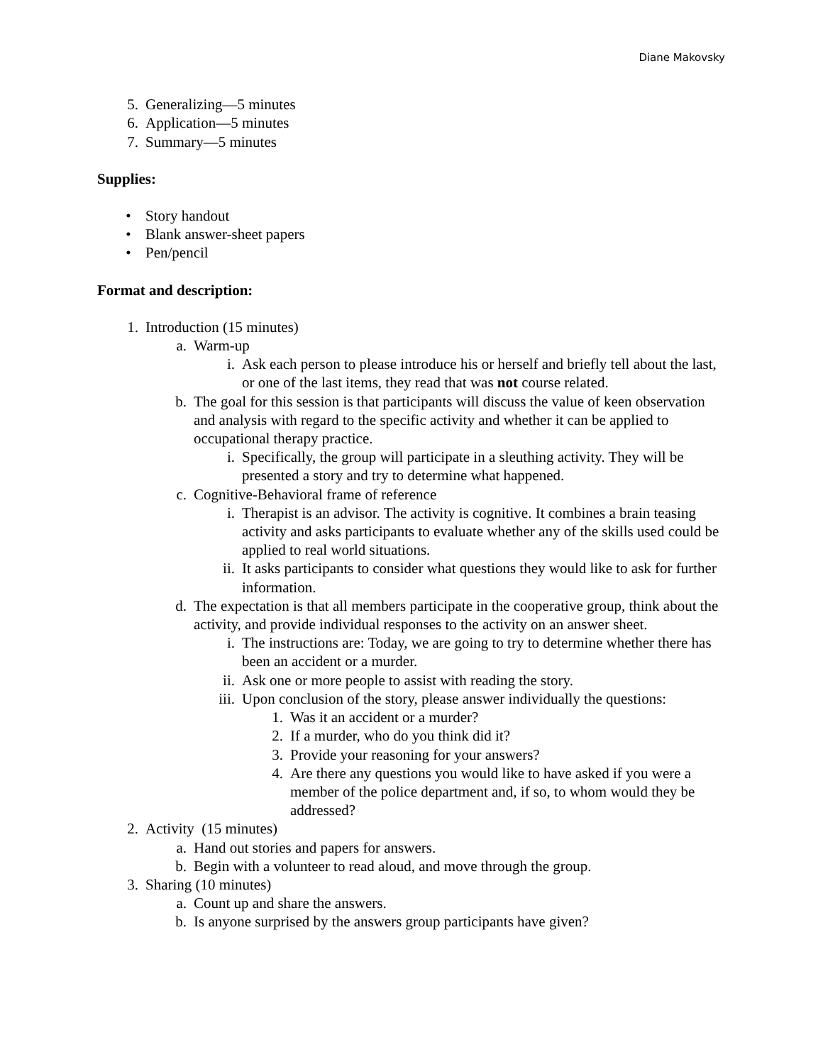Diane Makovsky
5. Generalizing—5 minutes
6. Application—5 minutes
7. Summary—5 minutes
Supplies:
• Story handout
• Blank answer-sheet papers
• Pen/pencil
Format and description:
1. Introduction (15 minutes)
a. Warm-up
i. Ask each person to please introduce his or herself and briefly tell about the last, or one of the last items, they read that was not course related.
b. The goal for this session is that participants will discuss the value of keen observation and analysis with regard to the specific activity and whether it can be applied to occupational therapy practice.
i. Specifically, the group will participate in a sleuthing activity. They will be presented a story and try to determine what happened.
c. Cognitive-Behavioral frame of reference
i. Therapist is an advisor. The activity is cognitive. It combines a brain teasing activity and asks participants to evaluate whether any of the skills used could be applied to real world situations.
ii. It asks participants to consider what questions they would like to ask for further information.
d. The expectation is that all members participate in the cooperative group, think about the activity, and provide individual responses to the activity on an answer sheet.
i. The instructions are: Today, we are going to try to determine whether there has been an accident or a murder.
ii. Ask one or more people to assist with reading the story.
iii. Upon conclusion of the story, please answer individually the questions:
1. Was it an accident or a murder?
2. If a murder, who do you think did it?
3. Provide your reasoning for your answers?
4. Are there any questions you would like to have asked if you were a member of the police department and, if so, to whom would they be addressed?
2. Activity (15 minutes)
a. Hand out stories and papers for answers.
b. Begin with a volunteer to read aloud, and move through the group.
3. Sharing (10 minutes)
a. Count up and share the answers.
b. Is anyone surprised by the answers group participants have given?